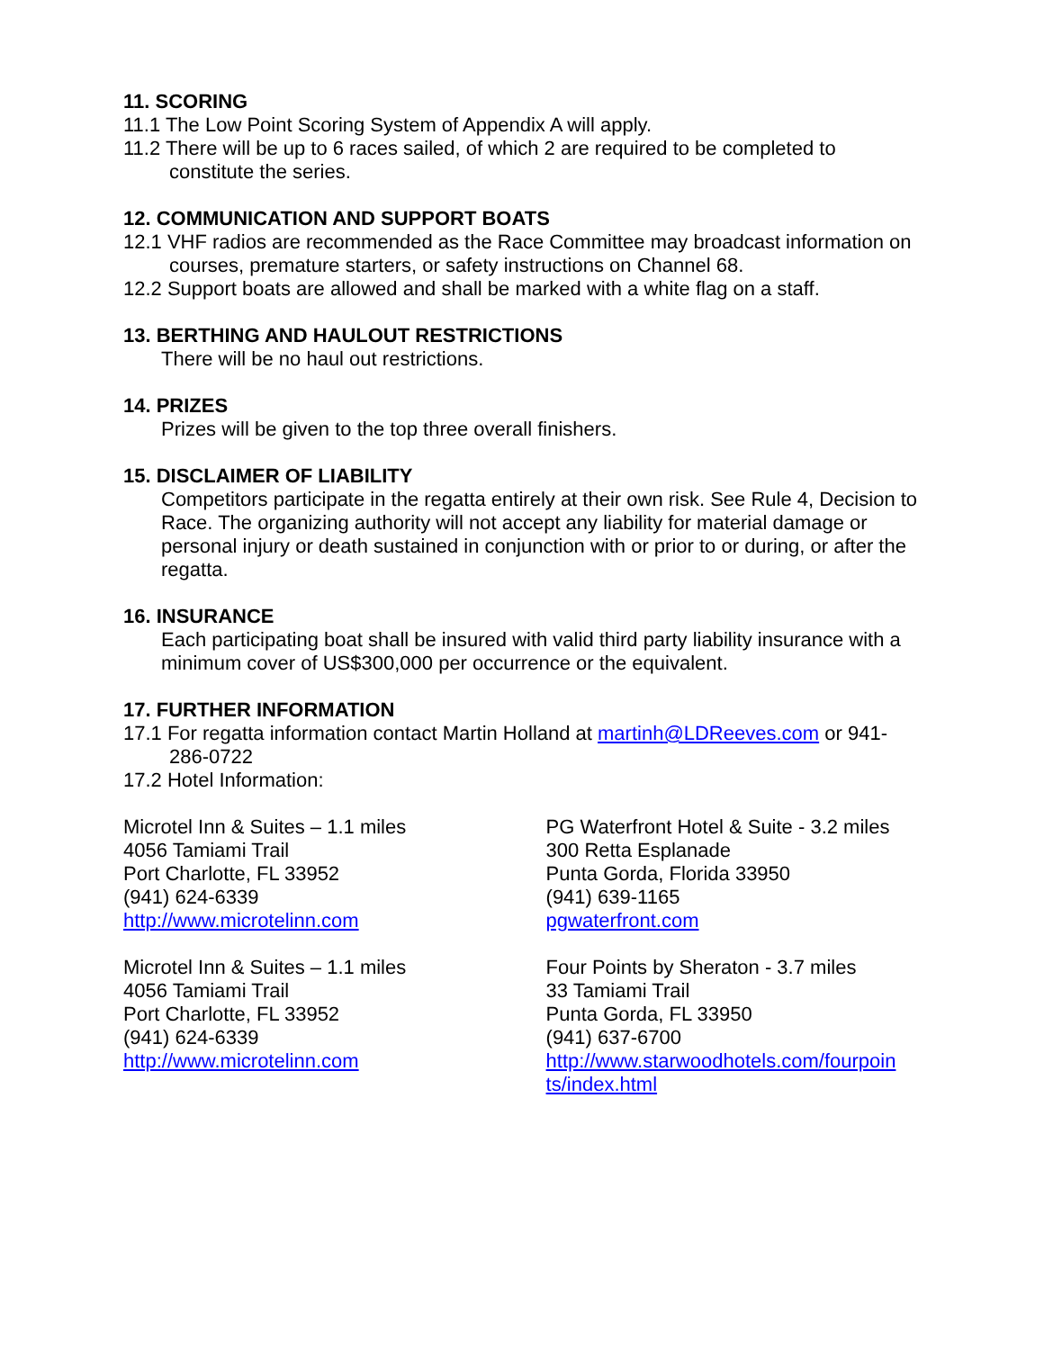11. SCORING
11.1 The Low Point Scoring System of Appendix A will apply.
11.2 There will be up to 6 races sailed, of which 2 are required to be completed to constitute the series.
12. COMMUNICATION AND SUPPORT BOATS
12.1 VHF radios are recommended as the Race Committee may broadcast information on courses, premature starters, or safety instructions on Channel 68.
12.2 Support boats are allowed and shall be marked with a white flag on a staff.
13. BERTHING AND HAULOUT RESTRICTIONS
There will be no haul out restrictions.
14. PRIZES
Prizes will be given to the top three overall finishers.
15. DISCLAIMER OF LIABILITY
Competitors participate in the regatta entirely at their own risk. See Rule 4, Decision to Race. The organizing authority will not accept any liability for material damage or personal injury or death sustained in conjunction with or prior to or during, or after the regatta.
16. INSURANCE
Each participating boat shall be insured with valid third party liability insurance with a minimum cover of US$300,000 per occurrence or the equivalent.
17. FURTHER INFORMATION
17.1 For regatta information contact Martin Holland at martinh@LDReeves.com or 941-286-0722
17.2 Hotel Information:
Microtel Inn & Suites – 1.1 miles
4056 Tamiami Trail
Port Charlotte, FL 33952
(941) 624-6339
http://www.microtelinn.com
Microtel Inn & Suites – 1.1 miles
4056 Tamiami Trail
Port Charlotte, FL 33952
(941) 624-6339
http://www.microtelinn.com
PG Waterfront Hotel & Suite - 3.2 miles
300 Retta Esplanade
Punta Gorda, Florida 33950
(941) 639-1165
pgwaterfront.com
Four Points by Sheraton - 3.7 miles
33 Tamiami Trail
Punta Gorda, FL 33950
(941) 637-6700
http://www.starwoodhotels.com/fourpoin ts/index.html